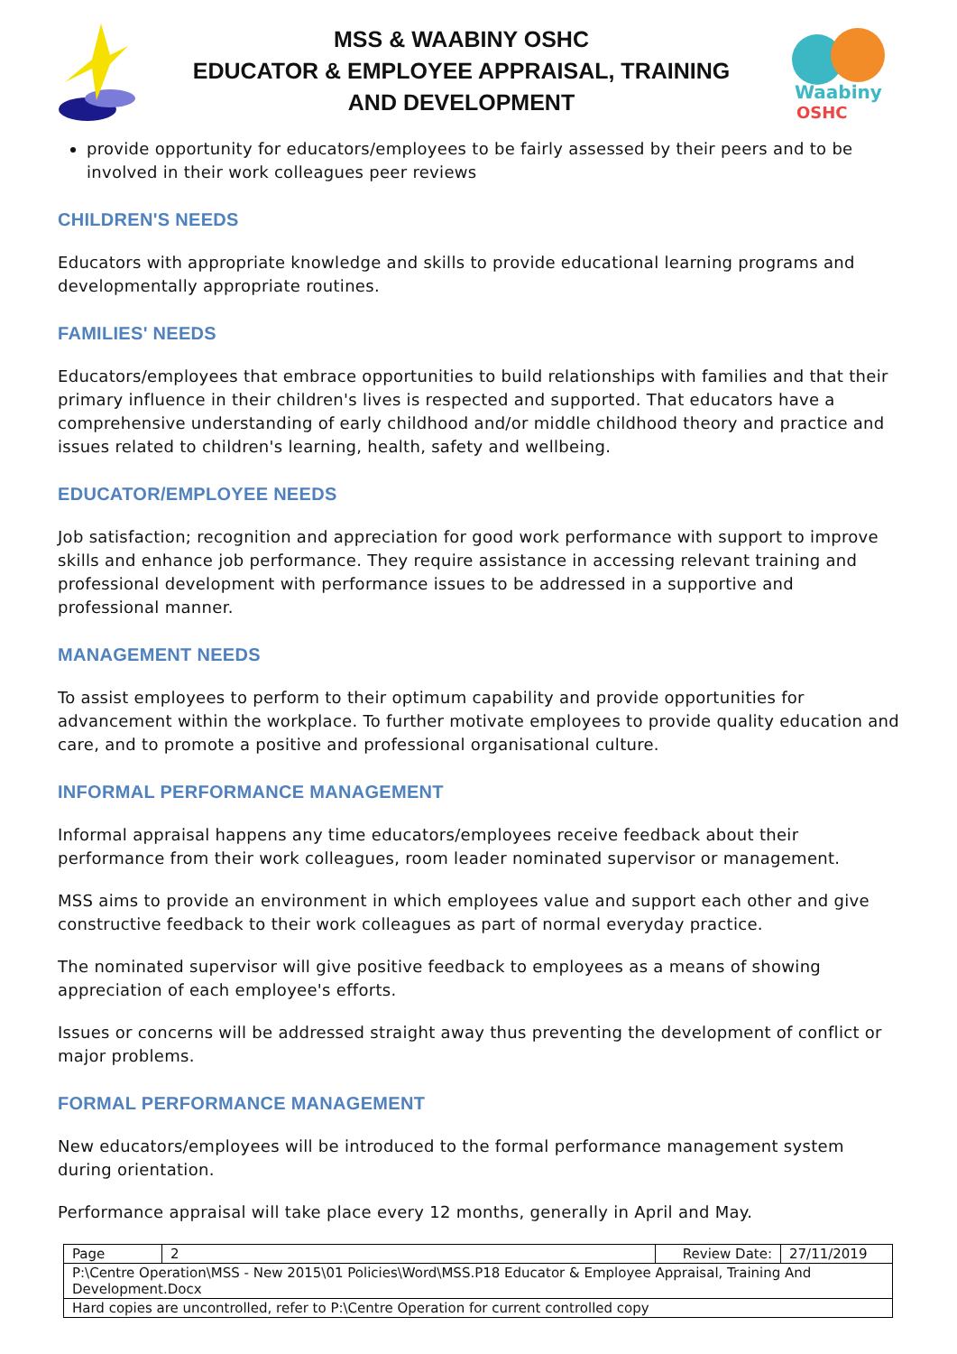MSS & WAABINY OSHC
EDUCATOR & EMPLOYEE APPRAISAL, TRAINING
AND DEVELOPMENT
Waabiny
OSHC
provide opportunity for educators/employees to be fairly assessed by their peers and to be involved in their work colleagues peer reviews
CHILDREN'S NEEDS
Educators with appropriate knowledge and skills to provide educational learning programs and developmentally appropriate routines.
FAMILIES' NEEDS
Educators/employees that embrace opportunities to build relationships with families and that their primary influence in their children's lives is respected and supported. That educators have a comprehensive understanding of early childhood and/or middle childhood theory and practice and issues related to children's learning, health, safety and wellbeing.
EDUCATOR/EMPLOYEE NEEDS
Job satisfaction; recognition and appreciation for good work performance with support to improve skills and enhance job performance. They require assistance in accessing relevant training and professional development with performance issues to be addressed in a supportive and professional manner.
MANAGEMENT NEEDS
To assist employees to perform to their optimum capability and provide opportunities for advancement within the workplace. To further motivate employees to provide quality education and care, and to promote a positive and professional organisational culture.
INFORMAL PERFORMANCE MANAGEMENT
Informal appraisal happens any time educators/employees receive feedback about their performance from their work colleagues, room leader nominated supervisor or management.
MSS aims to provide an environment in which employees value and support each other and give constructive feedback to their work colleagues as part of normal everyday practice.
The nominated supervisor will give positive feedback to employees as a means of showing appreciation of each employee's efforts.
Issues or concerns will be addressed straight away thus preventing the development of conflict or major problems.
FORMAL PERFORMANCE MANAGEMENT
New educators/employees will be introduced to the formal performance management system during orientation.
Performance appraisal will take place every 12 months, generally in April and May.
| Page | 2 | Review Date: | 27/11/2019 |
| P:\Centre Operation\MSS - New 2015\01 Policies\Word\MSS.P18 Educator & Employee Appraisal, Training And Development.Docx | | | |
| Hard copies are uncontrolled, refer to P:\Centre Operation for current controlled copy | | | |